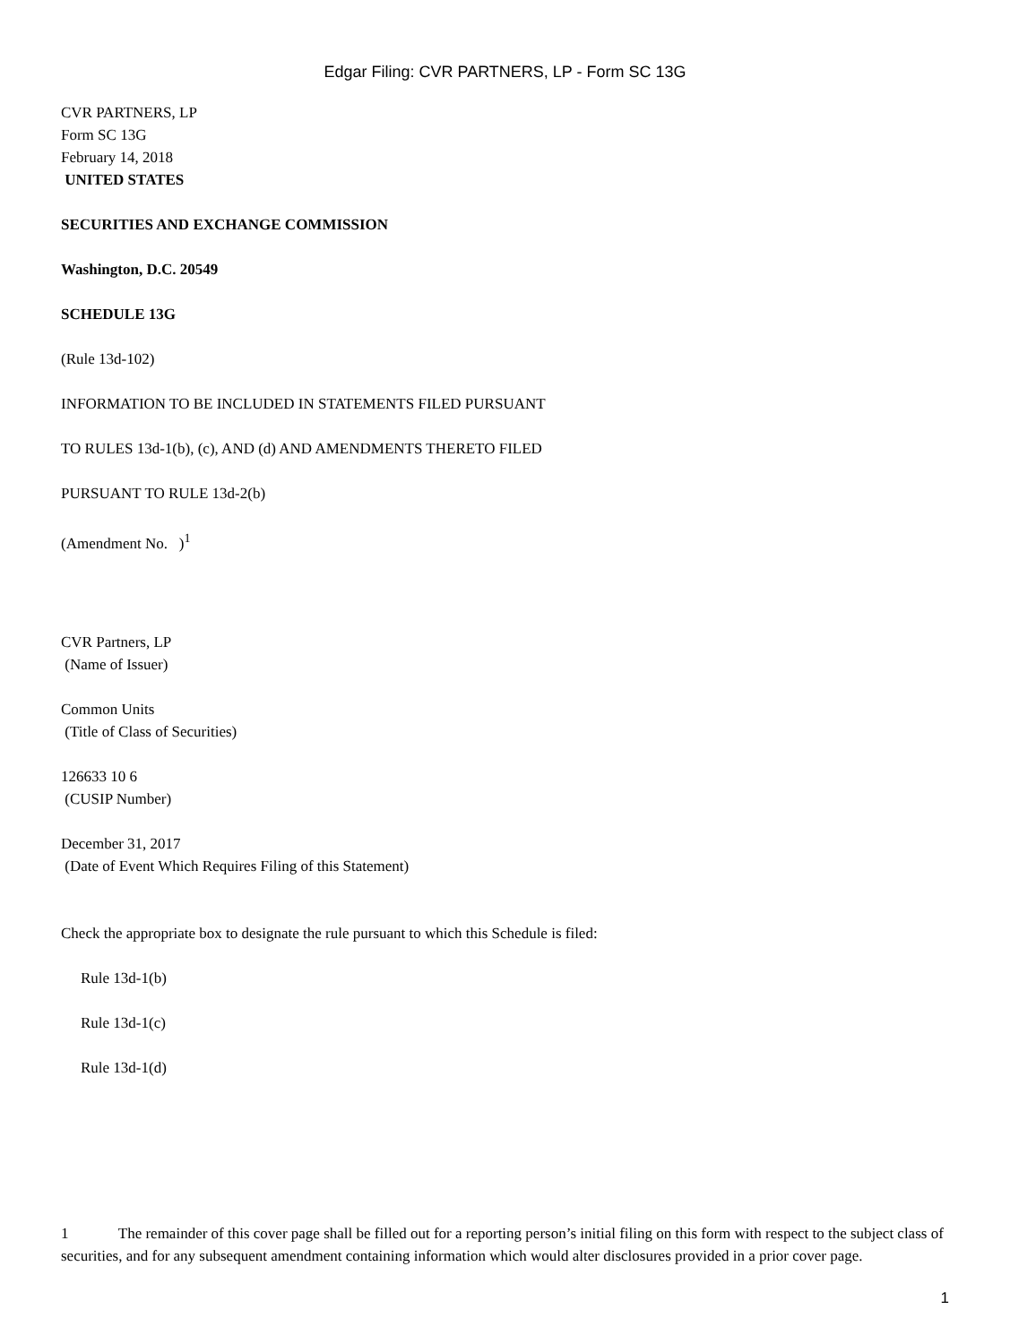Edgar Filing: CVR PARTNERS, LP - Form SC 13G
CVR PARTNERS, LP
Form SC 13G
February 14, 2018
UNITED STATES
SECURITIES AND EXCHANGE COMMISSION
Washington, D.C. 20549
SCHEDULE 13G
(Rule 13d-102)
INFORMATION TO BE INCLUDED IN STATEMENTS FILED PURSUANT
TO RULES 13d-1(b), (c), AND (d) AND AMENDMENTS THERETO FILED
PURSUANT TO RULE 13d-2(b)
(Amendment No. )<sup>1</sup>
CVR Partners, LP
(Name of Issuer)
Common Units
(Title of Class of Securities)
126633 10 6
(CUSIP Number)
December 31, 2017
(Date of Event Which Requires Filing of this Statement)
Check the appropriate box to designate the rule pursuant to which this Schedule is filed:
Rule 13d-1(b)
Rule 13d-1(c)
Rule 13d-1(d)
1 The remainder of this cover page shall be filled out for a reporting person’s initial filing on this form with respect to the subject class of securities, and for any subsequent amendment containing information which would alter disclosures provided in a prior cover page.
1